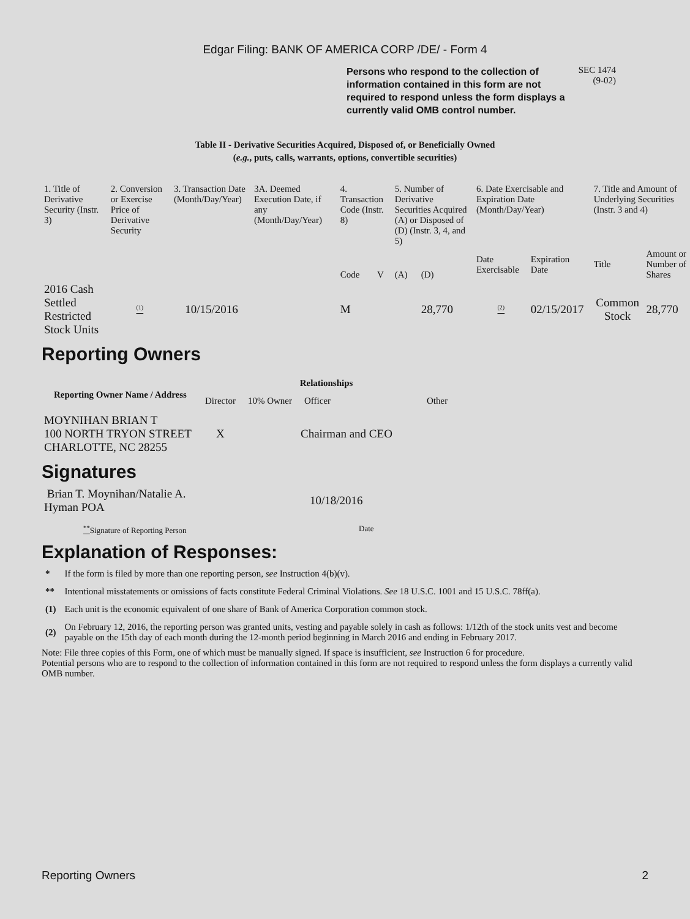Edgar Filing: BANK OF AMERICA CORP /DE/ - Form 4
Persons who respond to the collection of information contained in this form are not required to respond unless the form displays a currently valid OMB control number.
SEC 1474
(9-02)
Table II - Derivative Securities Acquired, Disposed of, or Beneficially Owned
(e.g., puts, calls, warrants, options, convertible securities)
| 1. Title of Derivative Security (Instr. 3) | 2. Conversion or Exercise Price of Derivative Security | 3. Transaction Date (Month/Day/Year) | 3A. Deemed Execution Date, if any (Month/Day/Year) | 4. Transaction Code (Instr. 8) | | 5. Number of Derivative Securities Acquired (A) or Disposed of (D) (Instr. 3, 4, and 5) | | 6. Date Exercisable and Expiration Date (Month/Day/Year) | | 7. Title and Amount of Underlying Securities (Instr. 3 and 4) | |
| --- | --- | --- | --- | --- | --- | --- | --- | --- | --- | --- | --- |
| | | | | Code | V | (A) | (D) | Date Exercisable | Expiration Date | Title | Amount or Number of Shares |
| 2016 Cash Settled Restricted Stock Units | <sup>(1)</sup> | 10/15/2016 | | M | | | 28,770 | <sup>(2)</sup> | 02/15/2017 | Common Stock | 28,770 |
Reporting Owners
| Reporting Owner Name / Address | Relationships | | | |
| --- | --- | --- | --- | --- |
| | Director | 10% Owner | Officer | Other |
| MOYNIHAN BRIAN T 100 NORTH TRYON STREET CHARLOTTE, NC 28255 | X | | Chairman and CEO | |
Signatures
| Brian T. Moynihan/Natalie A. Hyman POA | 10/18/2016 |
| <sup>**</sup> Signature of Reporting Person | Date |
Explanation of Responses:
| * | If the form is filed by more than one reporting person, see Instruction 4(b)(v). |
| ** | Intentional misstatements or omissions of facts constitute Federal Criminal Violations. See 18 U.S.C. 1001 and 15 U.S.C. 78ff(a). |
| (1) | Each unit is the economic equivalent of one share of Bank of America Corporation common stock. |
| (2) | On February 12, 2016, the reporting person was granted units, vesting and payable solely in cash as follows: 1/12th of the stock units vest and become payable on the 15th day of each month during the 12-month period beginning in March 2016 and ending in February 2017. |
Note: File three copies of this Form, one of which must be manually signed. If space is insufficient, see Instruction 6 for procedure.
Potential persons who are to respond to the collection of information contained in this form are not required to respond unless the form displays a currently valid OMB number.
Reporting Owners 2